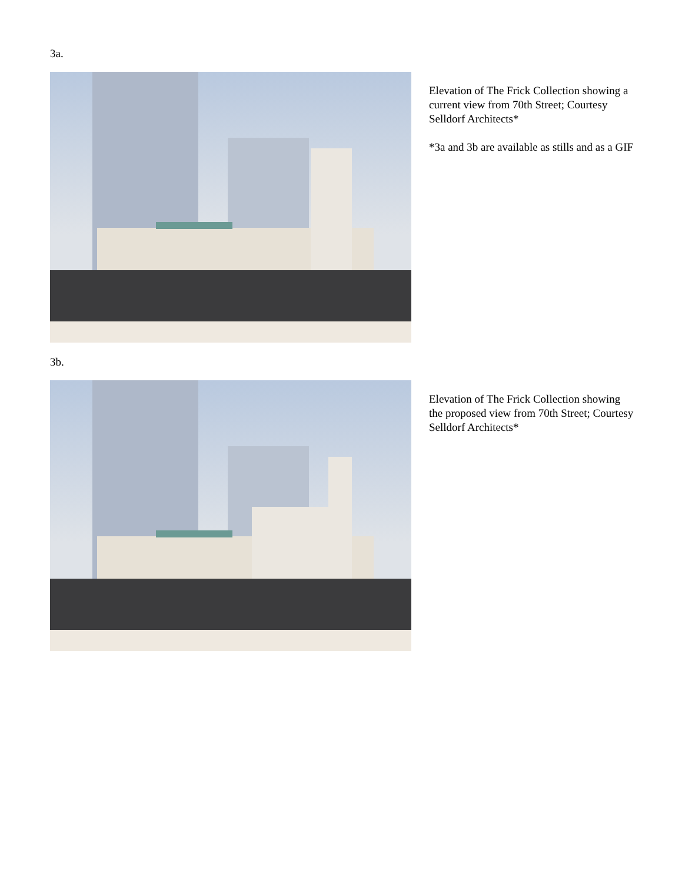3a.
Elevation of The Frick Collection showing a current view from 70th Street; Courtesy Selldorf Architects*
*3a and 3b are available as stills and as a GIF
3b.
Elevation of The Frick Collection showing the proposed view from 70th Street; Courtesy Selldorf Architects*